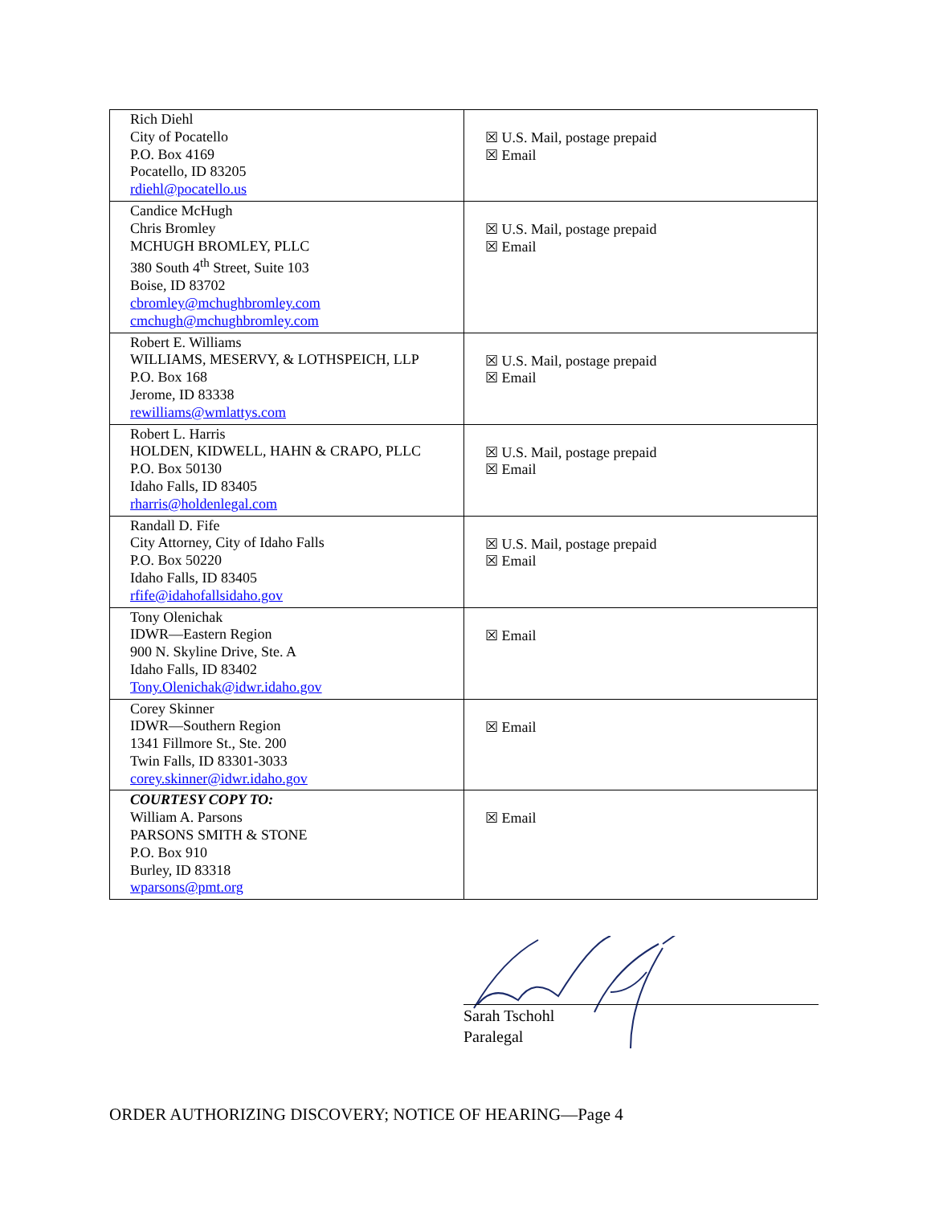| Rich Diehl City of Pocatello P.O. Box 4169 Pocatello, ID 83205 rdiehl@pocatello.us | ☒ U.S. Mail, postage prepaid ☒ Email |
| Candice McHugh Chris Bromley MCHUGH BROMLEY, PLLC 380 South 4<sup>th</sup> Street, Suite 103 Boise, ID 83702 cbromley@mchughbromley.com cmchugh@mchughbromley.com | ☒ U.S. Mail, postage prepaid ☒ Email |
| Robert E. Williams WILLIAMS, MESERVY, & LOTHSPEICH, LLP P.O. Box 168 Jerome, ID 83338 rewilliams@wmlattys.com | ☒ U.S. Mail, postage prepaid ☒ Email |
| Robert L. Harris HOLDEN, KIDWELL, HAHN & CRAPO, PLLC P.O. Box 50130 Idaho Falls, ID 83405 rharris@holdenlegal.com | ☒ U.S. Mail, postage prepaid ☒ Email |
| Randall D. Fife City Attorney, City of Idaho Falls P.O. Box 50220 Idaho Falls, ID 83405 rfife@idahofallsidaho.gov | ☒ U.S. Mail, postage prepaid ☒ Email |
| Tony Olenichak IDWR—Eastern Region 900 N. Skyline Drive, Ste. A Idaho Falls, ID 83402 Tony.Olenichak@idwr.idaho.gov | ☒ Email |
| Corey Skinner IDWR—Southern Region 1341 Fillmore St., Ste. 200 Twin Falls, ID 83301-3033 corey.skinner@idwr.idaho.gov | ☒ Email |
| COURTESY COPY TO: William A. Parsons PARSONS SMITH & STONE P.O. Box 910 Burley, ID 83318 wparsons@pmt.org | ☒ Email |
Sarah Tschohl
Paralegal
ORDER AUTHORIZING DISCOVERY; NOTICE OF HEARING—Page 4